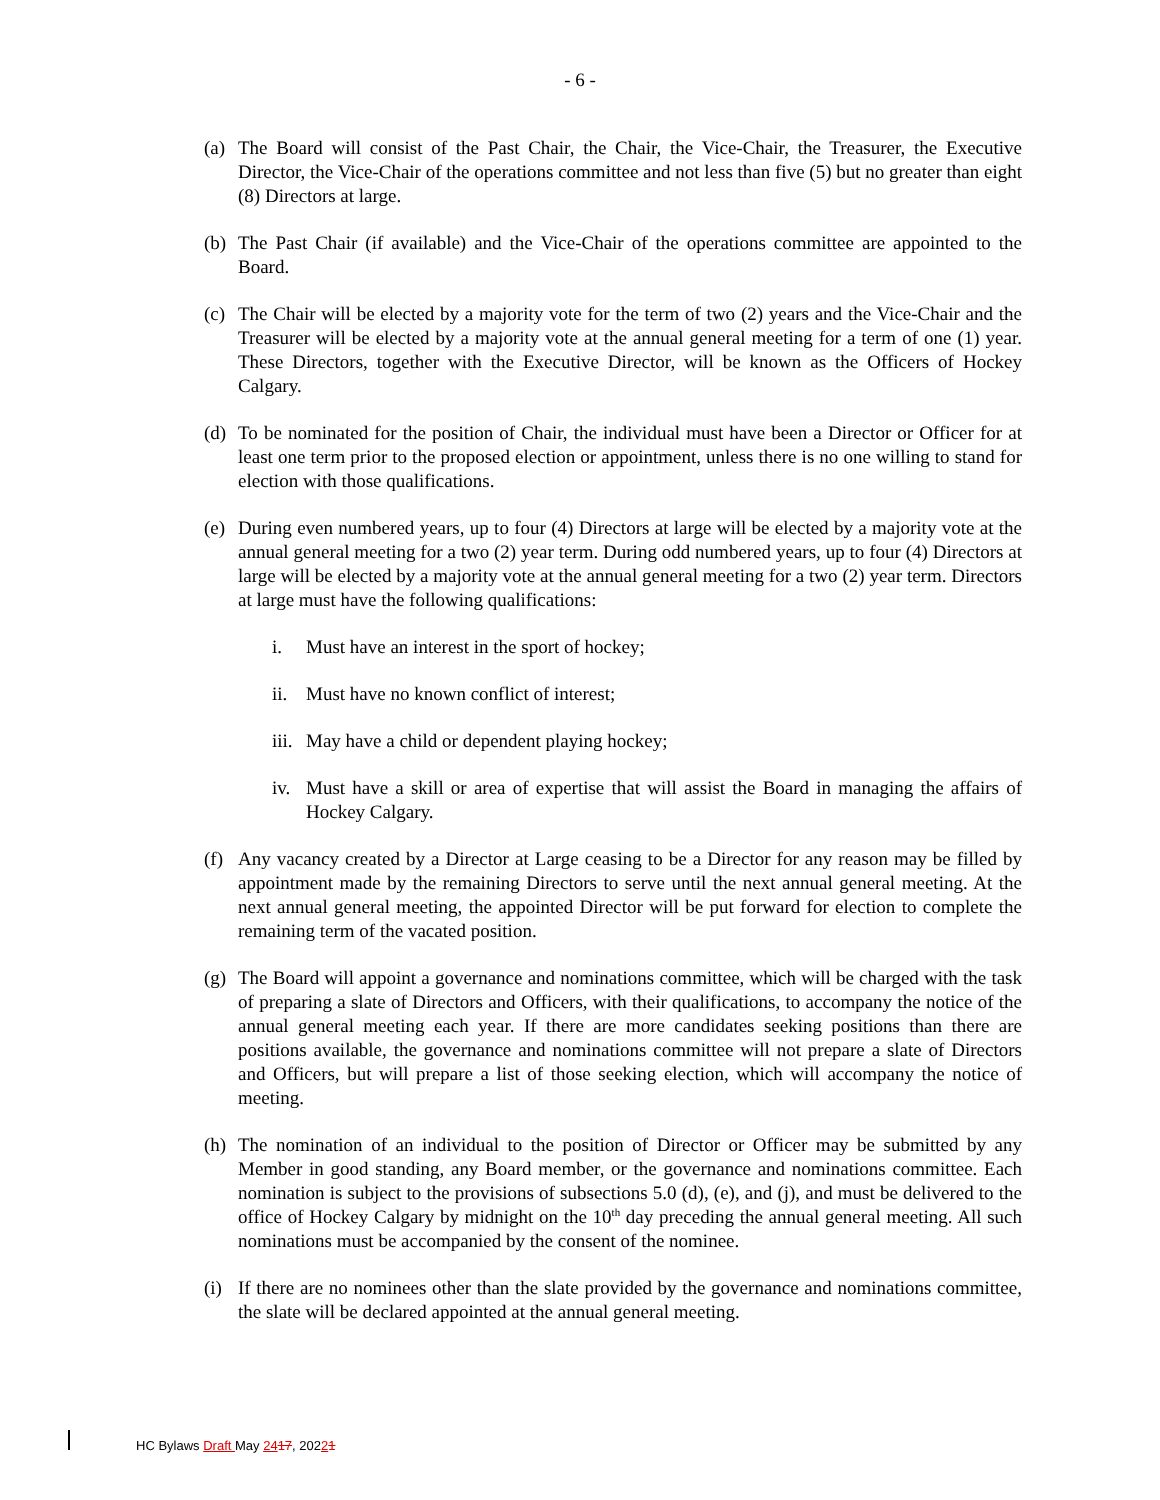- 6 -
(a) The Board will consist of the Past Chair, the Chair, the Vice-Chair, the Treasurer, the Executive Director, the Vice-Chair of the operations committee and not less than five (5) but no greater than eight (8) Directors at large.
(b) The Past Chair (if available) and the Vice-Chair of the operations committee are appointed to the Board.
(c) The Chair will be elected by a majority vote for the term of two (2) years and the Vice-Chair and the Treasurer will be elected by a majority vote at the annual general meeting for a term of one (1) year. These Directors, together with the Executive Director, will be known as the Officers of Hockey Calgary.
(d) To be nominated for the position of Chair, the individual must have been a Director or Officer for at least one term prior to the proposed election or appointment, unless there is no one willing to stand for election with those qualifications.
(e) During even numbered years, up to four (4) Directors at large will be elected by a majority vote at the annual general meeting for a two (2) year term. During odd numbered years, up to four (4) Directors at large will be elected by a majority vote at the annual general meeting for a two (2) year term. Directors at large must have the following qualifications:
i. Must have an interest in the sport of hockey;
ii. Must have no known conflict of interest;
iii. May have a child or dependent playing hockey;
iv. Must have a skill or area of expertise that will assist the Board in managing the affairs of Hockey Calgary.
(f) Any vacancy created by a Director at Large ceasing to be a Director for any reason may be filled by appointment made by the remaining Directors to serve until the next annual general meeting. At the next annual general meeting, the appointed Director will be put forward for election to complete the remaining term of the vacated position.
(g) The Board will appoint a governance and nominations committee, which will be charged with the task of preparing a slate of Directors and Officers, with their qualifications, to accompany the notice of the annual general meeting each year. If there are more candidates seeking positions than there are positions available, the governance and nominations committee will not prepare a slate of Directors and Officers, but will prepare a list of those seeking election, which will accompany the notice of meeting.
(h) The nomination of an individual to the position of Director or Officer may be submitted by any Member in good standing, any Board member, or the governance and nominations committee. Each nomination is subject to the provisions of subsections 5.0 (d), (e), and (j), and must be delivered to the office of Hockey Calgary by midnight on the 10<sup>th</sup> day preceding the annual general meeting. All such nominations must be accompanied by the consent of the nominee.
(i) If there are no nominees other than the slate provided by the governance and nominations committee, the slate will be declared appointed at the annual general meeting.
HC Bylaws Draft May 2417, 20221